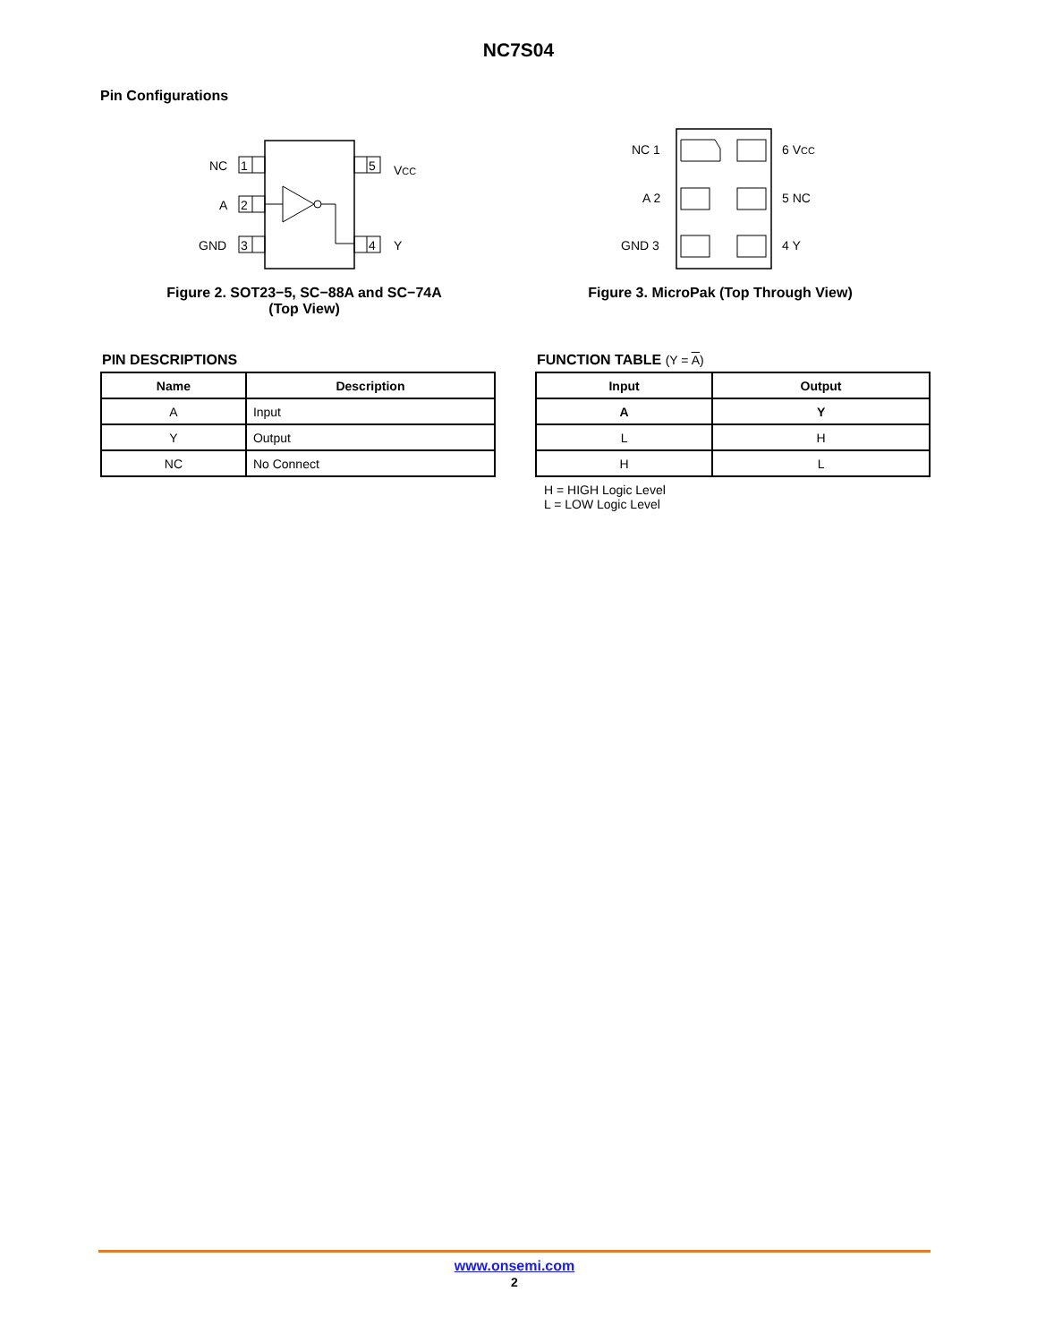NC7S04
Pin Configurations
1
2
3
5
4
NC
A
GND
VCC
Y
Figure 2. SOT23−5, SC−88A and SC−74A
(Top View)
NC 1
A 2
GND 3
6 VCC
5 NC
4 Y
Figure 3. MicroPak (Top Through View)
PIN DESCRIPTIONS
| Name | Description |
| --- | --- |
| A | Input |
| Y | Output |
| NC | No Connect |
FUNCTION TABLE (Y = A)
| Input | Output |
| --- | --- |
| A | Y |
| L | H |
| H | L |
H = HIGH Logic Level
L = LOW Logic Level
www.onsemi.com
2